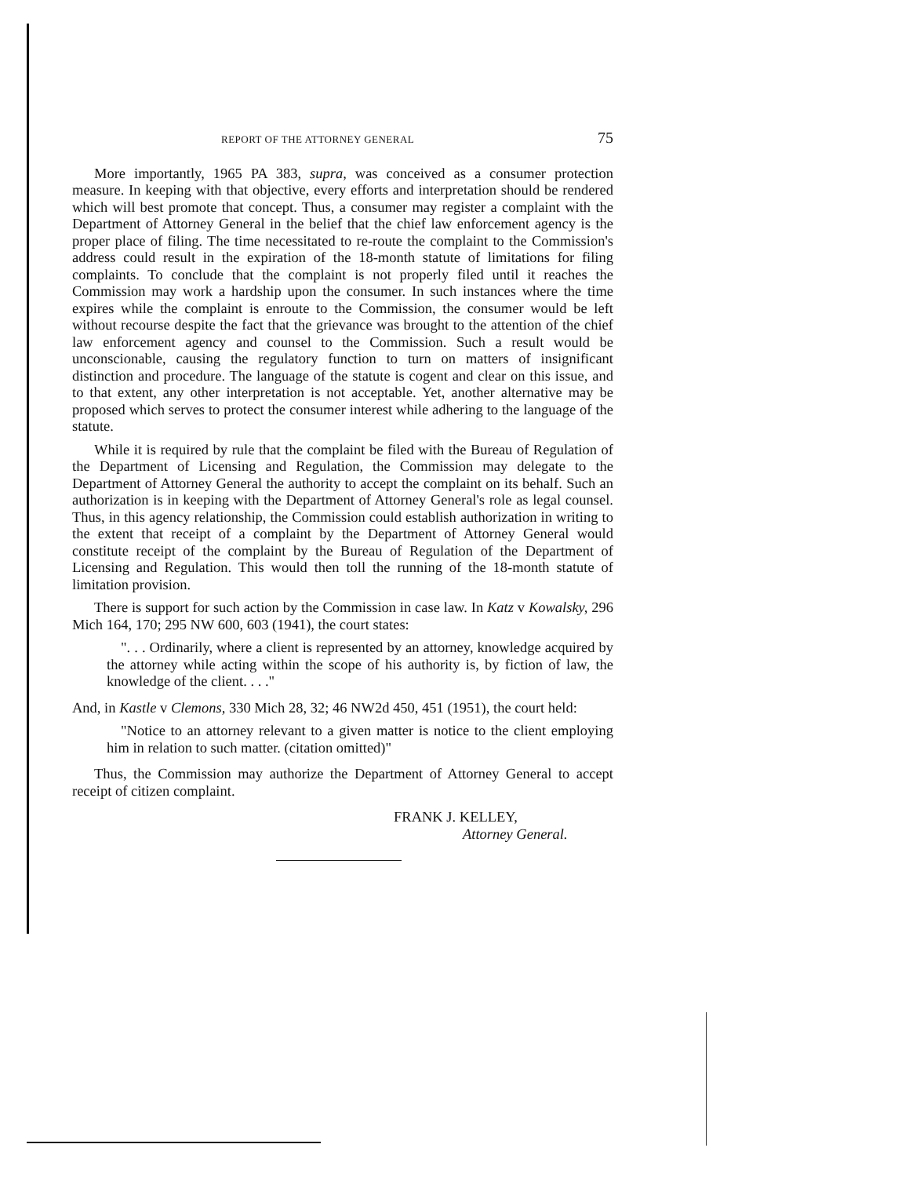REPORT OF THE ATTORNEY GENERAL 75
More importantly, 1965 PA 383, supra, was conceived as a consumer protection measure. In keeping with that objective, every efforts and interpretation should be rendered which will best promote that concept. Thus, a consumer may register a complaint with the Department of Attorney General in the belief that the chief law enforcement agency is the proper place of filing. The time necessitated to re-route the complaint to the Commission's address could result in the expiration of the 18-month statute of limitations for filing complaints. To conclude that the complaint is not properly filed until it reaches the Commission may work a hardship upon the consumer. In such instances where the time expires while the complaint is enroute to the Commission, the consumer would be left without recourse despite the fact that the grievance was brought to the attention of the chief law enforcement agency and counsel to the Commission. Such a result would be unconscionable, causing the regulatory function to turn on matters of insignificant distinction and procedure. The language of the statute is cogent and clear on this issue, and to that extent, any other interpretation is not acceptable. Yet, another alternative may be proposed which serves to protect the consumer interest while adhering to the language of the statute.
While it is required by rule that the complaint be filed with the Bureau of Regulation of the Department of Licensing and Regulation, the Commission may delegate to the Department of Attorney General the authority to accept the complaint on its behalf. Such an authorization is in keeping with the Department of Attorney General's role as legal counsel. Thus, in this agency relationship, the Commission could establish authorization in writing to the extent that receipt of a complaint by the Department of Attorney General would constitute receipt of the complaint by the Bureau of Regulation of the Department of Licensing and Regulation. This would then toll the running of the 18-month statute of limitation provision.
There is support for such action by the Commission in case law. In Katz v Kowalsky, 296 Mich 164, 170; 295 NW 600, 603 (1941), the court states:
". . . Ordinarily, where a client is represented by an attorney, knowledge acquired by the attorney while acting within the scope of his authority is, by fiction of law, the knowledge of the client. . . ."
And, in Kastle v Clemons, 330 Mich 28, 32; 46 NW2d 450, 451 (1951), the court held:
"Notice to an attorney relevant to a given matter is notice to the client employing him in relation to such matter. (citation omitted)"
Thus, the Commission may authorize the Department of Attorney General to accept receipt of citizen complaint.
FRANK J. KELLEY,
Attorney General.